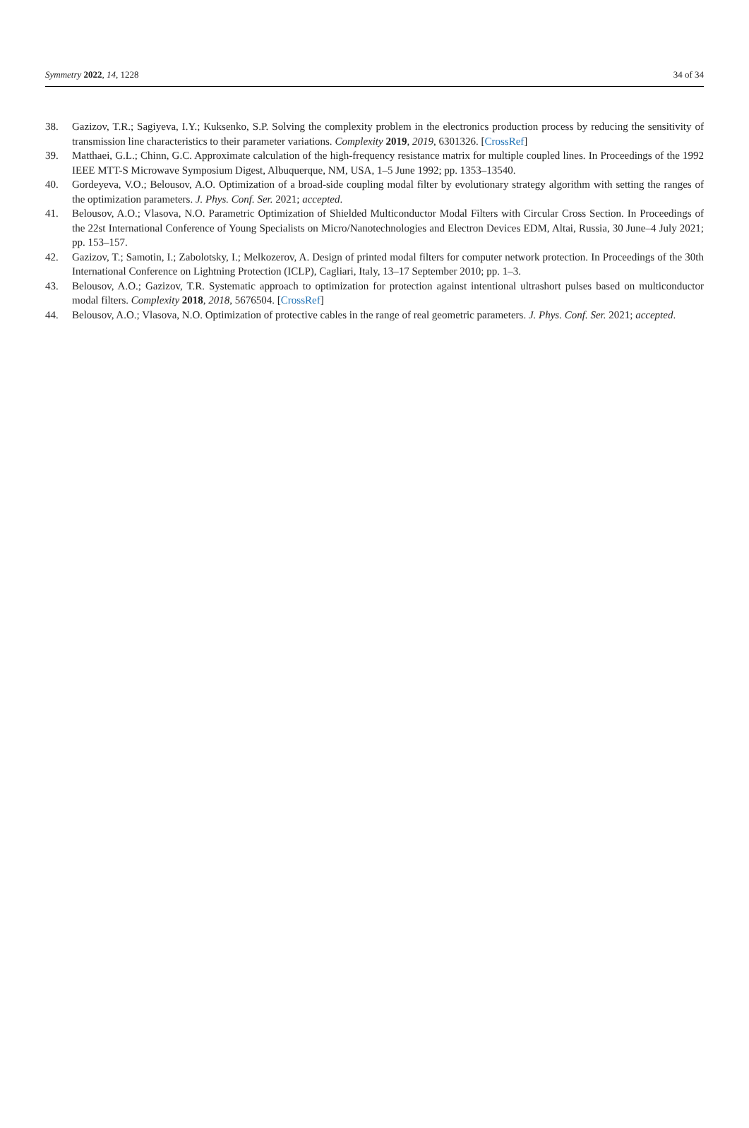Symmetry 2022, 14, 1228 34 of 34
38. Gazizov, T.R.; Sagiyeva, I.Y.; Kuksenko, S.P. Solving the complexity problem in the electronics production process by reducing the sensitivity of transmission line characteristics to their parameter variations. Complexity 2019, 2019, 6301326. [CrossRef]
39. Matthaei, G.L.; Chinn, G.C. Approximate calculation of the high-frequency resistance matrix for multiple coupled lines. In Proceedings of the 1992 IEEE MTT-S Microwave Symposium Digest, Albuquerque, NM, USA, 1–5 June 1992; pp. 1353–13540.
40. Gordeyeva, V.O.; Belousov, A.O. Optimization of a broad-side coupling modal filter by evolutionary strategy algorithm with setting the ranges of the optimization parameters. J. Phys. Conf. Ser. 2021; accepted.
41. Belousov, A.O.; Vlasova, N.O. Parametric Optimization of Shielded Multiconductor Modal Filters with Circular Cross Section. In Proceedings of the 22st International Conference of Young Specialists on Micro/Nanotechnologies and Electron Devices EDM, Altai, Russia, 30 June–4 July 2021; pp. 153–157.
42. Gazizov, T.; Samotin, I.; Zabolotsky, I.; Melkozerov, A. Design of printed modal filters for computer network protection. In Proceedings of the 30th International Conference on Lightning Protection (ICLP), Cagliari, Italy, 13–17 September 2010; pp. 1–3.
43. Belousov, A.O.; Gazizov, T.R. Systematic approach to optimization for protection against intentional ultrashort pulses based on multiconductor modal filters. Complexity 2018, 2018, 5676504. [CrossRef]
44. Belousov, A.O.; Vlasova, N.O. Optimization of protective cables in the range of real geometric parameters. J. Phys. Conf. Ser. 2021; accepted.